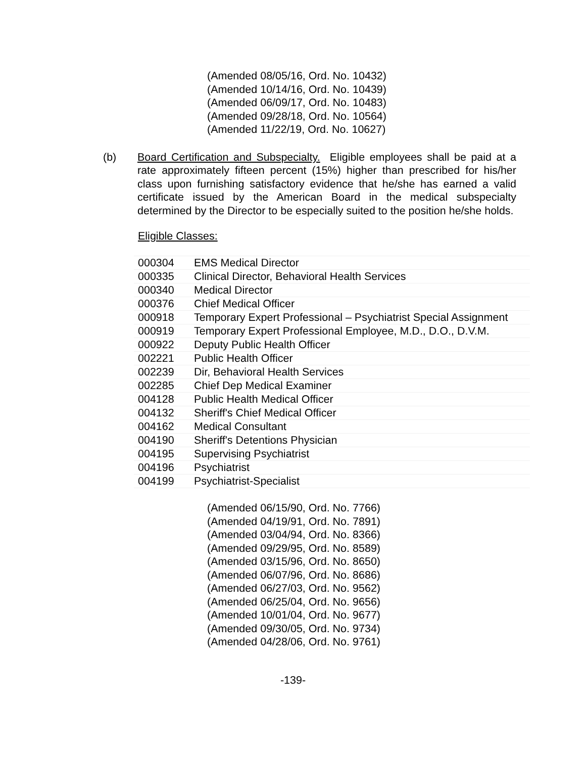(Amended 08/05/16, Ord. No. 10432)
(Amended 10/14/16, Ord. No. 10439)
(Amended 06/09/17, Ord. No. 10483)
(Amended 09/28/18, Ord. No. 10564)
(Amended 11/22/19, Ord. No. 10627)
(b) Board Certification and Subspecialty. Eligible employees shall be paid at a rate approximately fifteen percent (15%) higher than prescribed for his/her class upon furnishing satisfactory evidence that he/she has earned a valid certificate issued by the American Board in the medical subspecialty determined by the Director to be especially suited to the position he/she holds.
| Eligible Classes: | |
| 000304 | EMS Medical Director |
| 000335 | Clinical Director, Behavioral Health Services |
| 000340 | Medical Director |
| 000376 | Chief Medical Officer |
| 000918 | Temporary Expert Professional – Psychiatrist Special Assignment |
| 000919 | Temporary Expert Professional Employee, M.D., D.O., D.V.M. |
| 000922 | Deputy Public Health Officer |
| 002221 | Public Health Officer |
| 002239 | Dir, Behavioral Health Services |
| 002285 | Chief Dep Medical Examiner |
| 004128 | Public Health Medical Officer |
| 004132 | Sheriff's Chief Medical Officer |
| 004162 | Medical Consultant |
| 004190 | Sheriff's Detentions Physician |
| 004195 | Supervising Psychiatrist |
| 004196 | Psychiatrist |
| 004199 | Psychiatrist-Specialist |
(Amended 06/15/90, Ord. No. 7766)
(Amended 04/19/91, Ord. No. 7891)
(Amended 03/04/94, Ord. No. 8366)
(Amended 09/29/95, Ord. No. 8589)
(Amended 03/15/96, Ord. No. 8650)
(Amended 06/07/96, Ord. No. 8686)
(Amended 06/27/03, Ord. No. 9562)
(Amended 06/25/04, Ord. No. 9656)
(Amended 10/01/04, Ord. No. 9677)
(Amended 09/30/05, Ord. No. 9734)
(Amended 04/28/06, Ord. No. 9761)
-139-